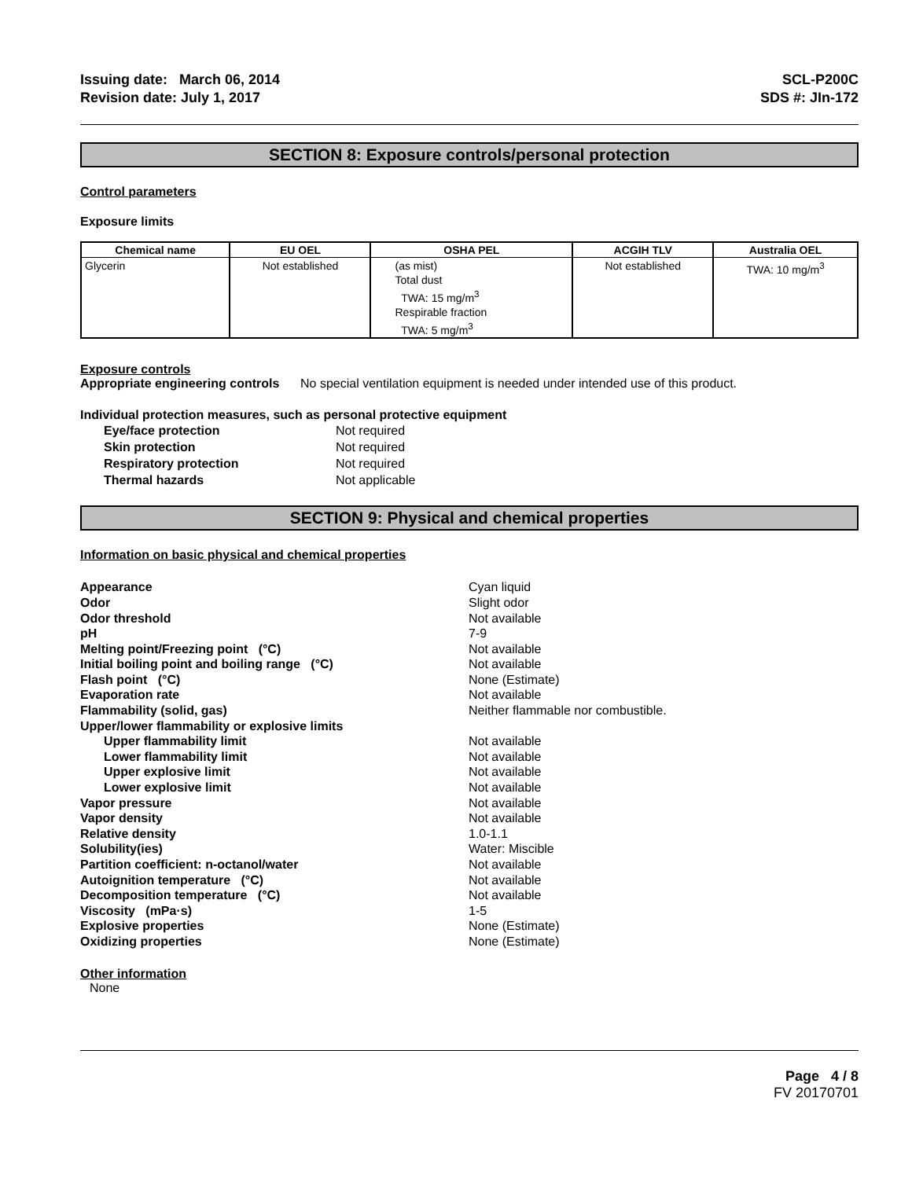Issuing date: March 06, 2014
Revision date: July 1, 2017
SCL-P200C
SDS #: JIn-172
SECTION 8: Exposure controls/personal protection
Control parameters
Exposure limits
| Chemical name | EU OEL | OSHA PEL | ACGIH TLV | Australia OEL |
| --- | --- | --- | --- | --- |
| Glycerin | Not established | (as mist) Total dust TWA: 15 mg/m<sup>3</sup> Respirable fraction TWA: 5 mg/m<sup>3</sup> | Not established | TWA: 10 mg/m<sup>3</sup> |
Exposure controls
Appropriate engineering controls No special ventilation equipment is needed under intended use of this product.
Individual protection measures, such as personal protective equipment
Eye/face protection Not required Skin protection Not required Respiratory protection Not required Thermal hazards Not applicable
SECTION 9: Physical and chemical properties
Information on basic physical and chemical properties
Appearance Cyan liquid Odor Slight odor Odor threshold Not available pH 7-9 Melting point/Freezing point (°C) Not available Initial boiling point and boiling range (°C) Not available Flash point (°C) None (Estimate) Evaporation rate Not available Flammability (solid, gas) Neither flammable nor combustible. Upper/lower flammability or explosive limits Upper flammability limit Not available Lower flammability limit Not available Upper explosive limit Not available Lower explosive limit Not available Vapor pressure Not available Vapor density Not available Relative density 1.0-1.1 Solubility(ies) Water: Miscible Partition coefficient: n-octanol/water Not available Autoignition temperature (°C) Not available Decomposition temperature (°C) Not available Viscosity (mPa·s) 1-5 Explosive properties None (Estimate) Oxidizing properties None (Estimate)
Other information
None
Page 4 / 8
FV 20170701